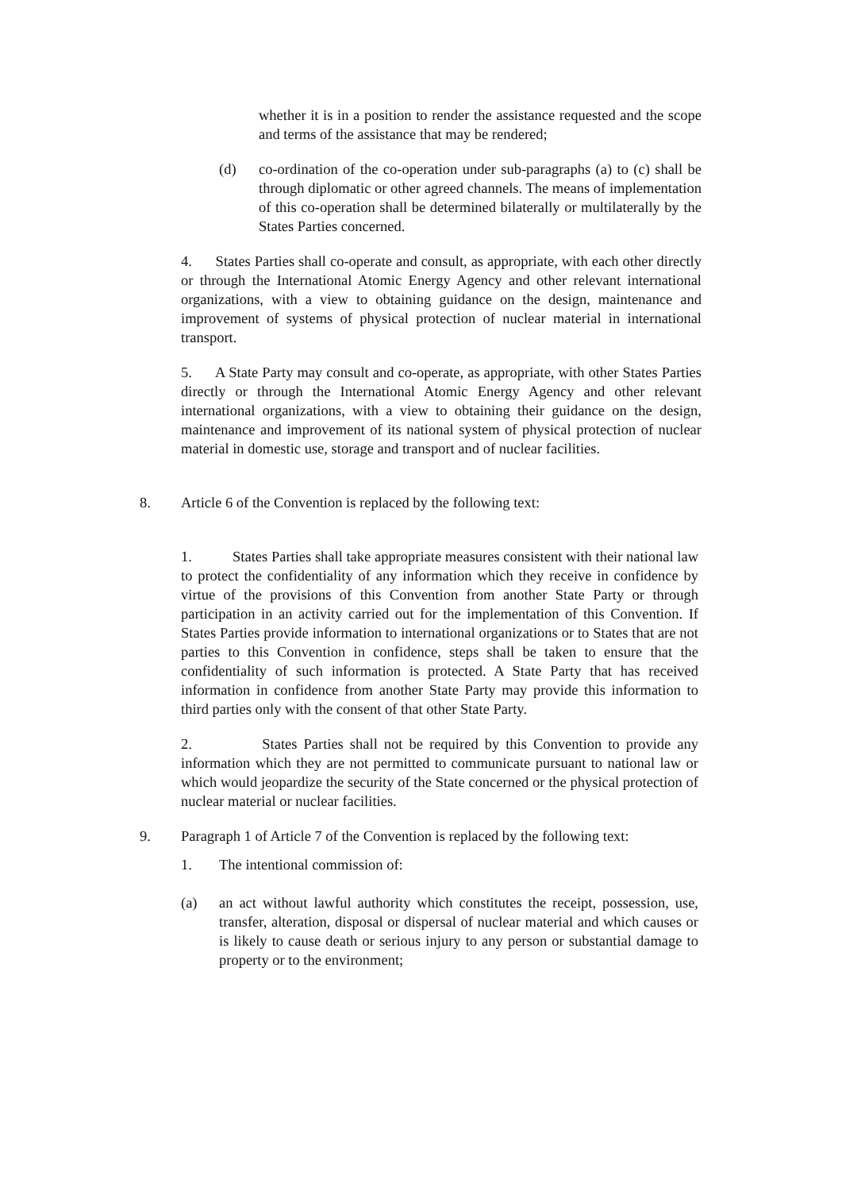whether it is in a position to render the assistance requested and the scope and terms of the assistance that may be rendered;
(d) co-ordination of the co-operation under sub-paragraphs (a) to (c) shall be through diplomatic or other agreed channels. The means of implementation of this co-operation shall be determined bilaterally or multilaterally by the States Parties concerned.
4. States Parties shall co-operate and consult, as appropriate, with each other directly or through the International Atomic Energy Agency and other relevant international organizations, with a view to obtaining guidance on the design, maintenance and improvement of systems of physical protection of nuclear material in international transport.
5. A State Party may consult and co-operate, as appropriate, with other States Parties directly or through the International Atomic Energy Agency and other relevant international organizations, with a view to obtaining their guidance on the design, maintenance and improvement of its national system of physical protection of nuclear material in domestic use, storage and transport and of nuclear facilities.
8. Article 6 of the Convention is replaced by the following text:
1. States Parties shall take appropriate measures consistent with their national law to protect the confidentiality of any information which they receive in confidence by virtue of the provisions of this Convention from another State Party or through participation in an activity carried out for the implementation of this Convention. If States Parties provide information to international organizations or to States that are not parties to this Convention in confidence, steps shall be taken to ensure that the confidentiality of such information is protected. A State Party that has received information in confidence from another State Party may provide this information to third parties only with the consent of that other State Party.
2. States Parties shall not be required by this Convention to provide any information which they are not permitted to communicate pursuant to national law or which would jeopardize the security of the State concerned or the physical protection of nuclear material or nuclear facilities.
9. Paragraph 1 of Article 7 of the Convention is replaced by the following text:
1. The intentional commission of:
(a) an act without lawful authority which constitutes the receipt, possession, use, transfer, alteration, disposal or dispersal of nuclear material and which causes or is likely to cause death or serious injury to any person or substantial damage to property or to the environment;